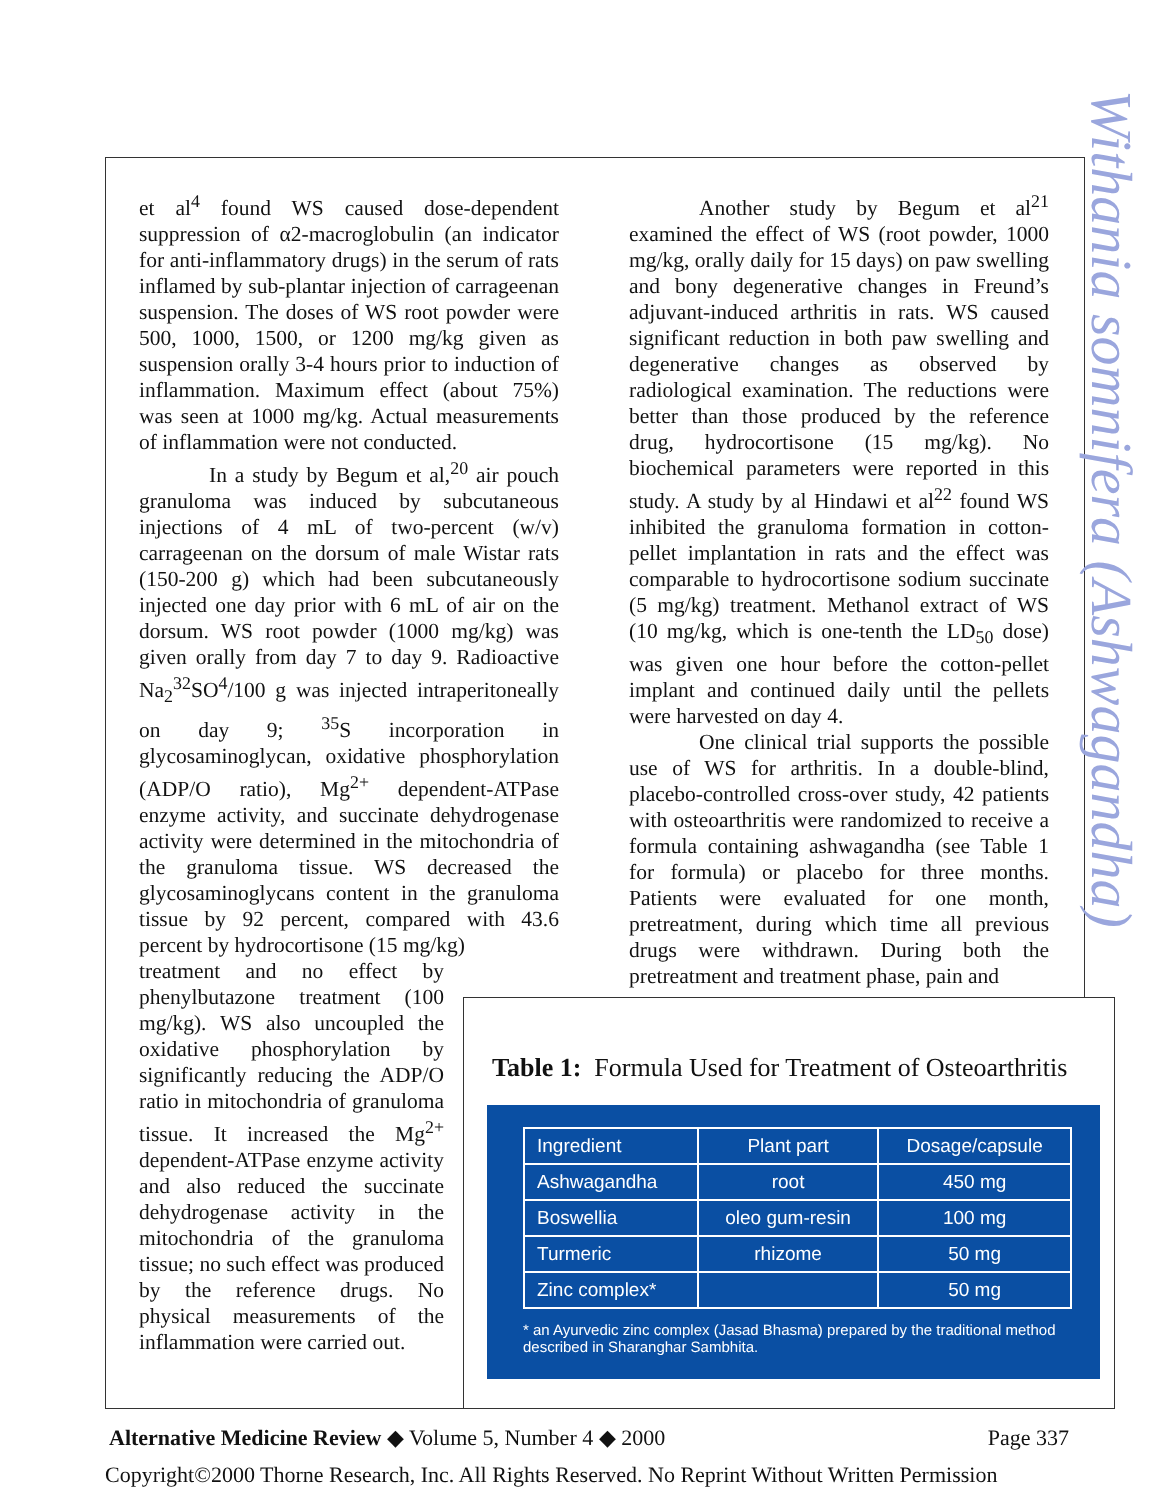Withania somnifera (Ashwagandha)
et al<sup>4</sup> found WS caused dose-dependent suppression of α2-macroglobulin (an indicator for anti-inflammatory drugs) in the serum of rats inflamed by sub-plantar injection of carrageenan suspension. The doses of WS root powder were 500, 1000, 1500, or 1200 mg/kg given as suspension orally 3-4 hours prior to induction of inflammation. Maximum effect (about 75%) was seen at 1000 mg/kg. Actual measurements of inflammation were not conducted.
In a study by Begum et al,<sup>20</sup> air pouch granuloma was induced by subcutaneous injections of 4 mL of two-percent (w/v) carrageenan on the dorsum of male Wistar rats (150-200 g) which had been subcutaneously injected one day prior with 6 mL of air on the dorsum. WS root powder (1000 mg/kg) was given orally from day 7 to day 9. Radioactive Na<sub>2</sub><sup>32</sup>SO<sup>4</sup>/100 g was injected intraperitoneally on day 9; <sup>35</sup>S incorporation in glycosaminoglycan, oxidative phosphorylation (ADP/O ratio), Mg<sup>2+</sup> dependent-ATPase enzyme activity, and succinate dehydrogenase activity were determined in the mitochondria of the granuloma tissue. WS decreased the glycosaminoglycans content in the granuloma tissue by 92 percent, compared with 43.6 percent by hydrocortisone (15 mg/kg)
treatment and no effect by phenylbutazone treatment (100 mg/kg). WS also uncoupled the oxidative phosphorylation by significantly reducing the ADP/O ratio in mitochondria of granuloma tissue. It increased the Mg<sup>2+</sup> dependent-ATPase enzyme activity and also reduced the succinate dehydrogenase activity in the mitochondria of the granuloma tissue; no such effect was produced by the reference drugs. No physical measurements of the inflammation were carried out.
Another study by Begum et al<sup>21</sup> examined the effect of WS (root powder, 1000 mg/kg, orally daily for 15 days) on paw swelling and bony degenerative changes in Freund’s adjuvant-induced arthritis in rats. WS caused significant reduction in both paw swelling and degenerative changes as observed by radiological examination. The reductions were better than those produced by the reference drug, hydrocortisone (15 mg/kg). No biochemical parameters were reported in this study. A study by al Hindawi et al<sup>22</sup> found WS inhibited the granuloma formation in cotton-pellet implantation in rats and the effect was comparable to hydrocortisone sodium succinate (5 mg/kg) treatment. Methanol extract of WS (10 mg/kg, which is one-tenth the LD<sub>50</sub> dose) was given one hour before the cotton-pellet implant and continued daily until the pellets were harvested on day 4.
One clinical trial supports the possible use of WS for arthritis. In a double-blind, placebo-controlled cross-over study, 42 patients with osteoarthritis were randomized to receive a formula containing ashwagandha (see Table 1 for formula) or placebo for three months. Patients were evaluated for one month, pretreatment, during which time all previous drugs were withdrawn. During both the pretreatment and treatment phase, pain and
Table 1: Formula Used for Treatment of Osteoarthritis
| Ingredient | Plant part | Dosage/capsule |
| --- | --- | --- |
| Ashwagandha | root | 450 mg |
| Boswellia | oleo gum-resin | 100 mg |
| Turmeric | rhizome | 50 mg |
| Zinc complex* | | 50 mg |
* an Ayurvedic zinc complex (Jasad Bhasma) prepared by the traditional method described in Sharanghar Sambhita.
Alternative Medicine Review ◆ Volume 5, Number 4 ◆ 2000 Page 337
Copyright©2000 Thorne Research, Inc. All Rights Reserved. No Reprint Without Written Permission